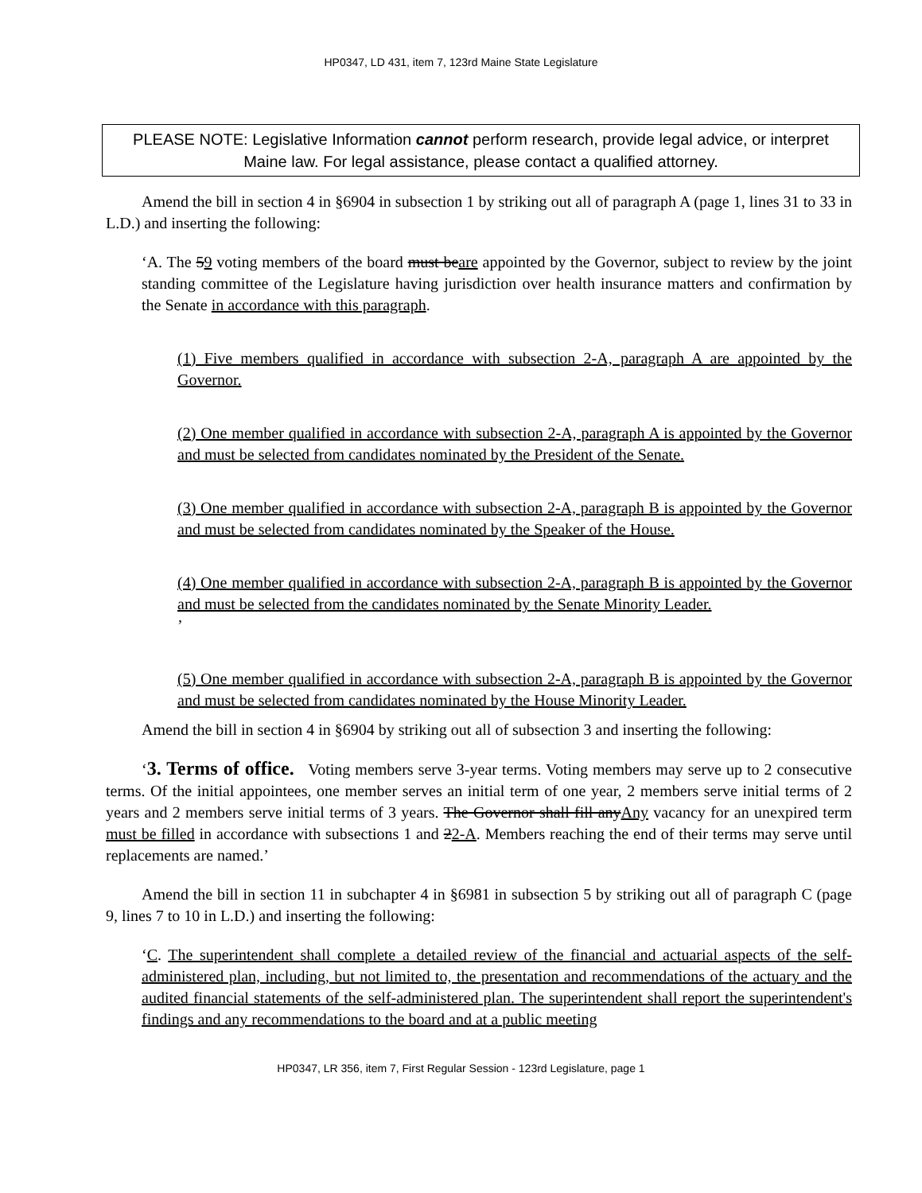HP0347, LD 431, item 7, 123rd Maine State Legislature
PLEASE NOTE: Legislative Information cannot perform research, provide legal advice, or interpret Maine law. For legal assistance, please contact a qualified attorney.
Amend the bill in section 4 in §6904 in subsection 1 by striking out all of paragraph A (page 1, lines 31 to 33 in L.D.) and inserting the following:
‘A. The 59 voting members of the board must beare appointed by the Governor, subject to review by the joint standing committee of the Legislature having jurisdiction over health insurance matters and confirmation by the Senate in accordance with this paragraph.
(1) Five members qualified in accordance with subsection 2-A, paragraph A are appointed by the Governor.
(2) One member qualified in accordance with subsection 2-A, paragraph A is appointed by the Governor and must be selected from candidates nominated by the President of the Senate.
(3) One member qualified in accordance with subsection 2-A, paragraph B is appointed by the Governor and must be selected from candidates nominated by the Speaker of the House.
(4) One member qualified in accordance with subsection 2-A, paragraph B is appointed by the Governor and must be selected from the candidates nominated by the Senate Minority Leader.
’
(5) One member qualified in accordance with subsection 2-A, paragraph B is appointed by the Governor and must be selected from candidates nominated by the House Minority Leader.
Amend the bill in section 4 in §6904 by striking out all of subsection 3 and inserting the following:
‘3. Terms of office. Voting members serve 3-year terms. Voting members may serve up to 2 consecutive terms. Of the initial appointees, one member serves an initial term of one year, 2 members serve initial terms of 2 years and 2 members serve initial terms of 3 years. The Governor shall fill anyAny vacancy for an unexpired term must be filled in accordance with subsections 1 and 22-A. Members reaching the end of their terms may serve until replacements are named.’
Amend the bill in section 11 in subchapter 4 in §6981 in subsection 5 by striking out all of paragraph C (page 9, lines 7 to 10 in L.D.) and inserting the following:
‘C. The superintendent shall complete a detailed review of the financial and actuarial aspects of the self-administered plan, including, but not limited to, the presentation and recommendations of the actuary and the audited financial statements of the self-administered plan. The superintendent shall report the superintendent's findings and any recommendations to the board and at a public meeting
HP0347, LR 356, item 7, First Regular Session - 123rd Legislature, page 1